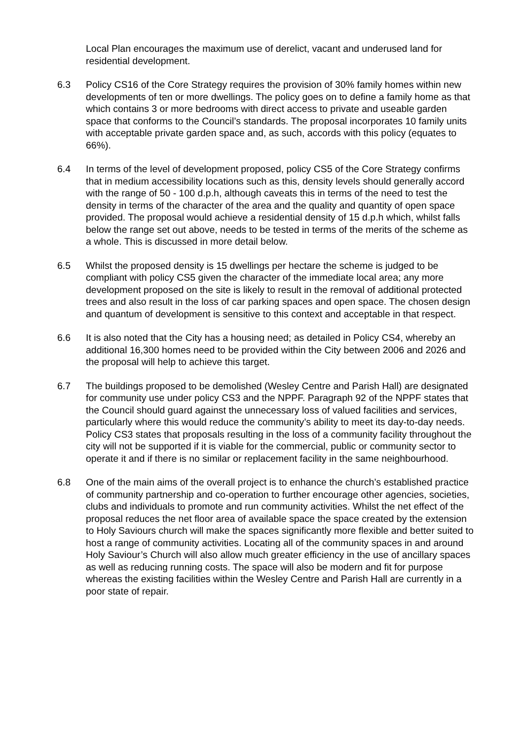Local Plan encourages the maximum use of derelict, vacant and underused land for residential development.
6.3 Policy CS16 of the Core Strategy requires the provision of 30% family homes within new developments of ten or more dwellings. The policy goes on to define a family home as that which contains 3 or more bedrooms with direct access to private and useable garden space that conforms to the Council’s standards. The proposal incorporates 10 family units with acceptable private garden space and, as such, accords with this policy (equates to 66%).
6.4 In terms of the level of development proposed, policy CS5 of the Core Strategy confirms that in medium accessibility locations such as this, density levels should generally accord with the range of 50 - 100 d.p.h, although caveats this in terms of the need to test the density in terms of the character of the area and the quality and quantity of open space provided. The proposal would achieve a residential density of 15 d.p.h which, whilst falls below the range set out above, needs to be tested in terms of the merits of the scheme as a whole. This is discussed in more detail below.
6.5 Whilst the proposed density is 15 dwellings per hectare the scheme is judged to be compliant with policy CS5 given the character of the immediate local area; any more development proposed on the site is likely to result in the removal of additional protected trees and also result in the loss of car parking spaces and open space. The chosen design and quantum of development is sensitive to this context and acceptable in that respect.
6.6 It is also noted that the City has a housing need; as detailed in Policy CS4, whereby an additional 16,300 homes need to be provided within the City between 2006 and 2026 and the proposal will help to achieve this target.
6.7 The buildings proposed to be demolished (Wesley Centre and Parish Hall) are designated for community use under policy CS3 and the NPPF. Paragraph 92 of the NPPF states that the Council should guard against the unnecessary loss of valued facilities and services, particularly where this would reduce the community’s ability to meet its day-to-day needs. Policy CS3 states that proposals resulting in the loss of a community facility throughout the city will not be supported if it is viable for the commercial, public or community sector to operate it and if there is no similar or replacement facility in the same neighbourhood.
6.8 One of the main aims of the overall project is to enhance the church’s established practice of community partnership and co-operation to further encourage other agencies, societies, clubs and individuals to promote and run community activities. Whilst the net effect of the proposal reduces the net floor area of available space the space created by the extension to Holy Saviours church will make the spaces significantly more flexible and better suited to host a range of community activities. Locating all of the community spaces in and around Holy Saviour’s Church will also allow much greater efficiency in the use of ancillary spaces as well as reducing running costs. The space will also be modern and fit for purpose whereas the existing facilities within the Wesley Centre and Parish Hall are currently in a poor state of repair.